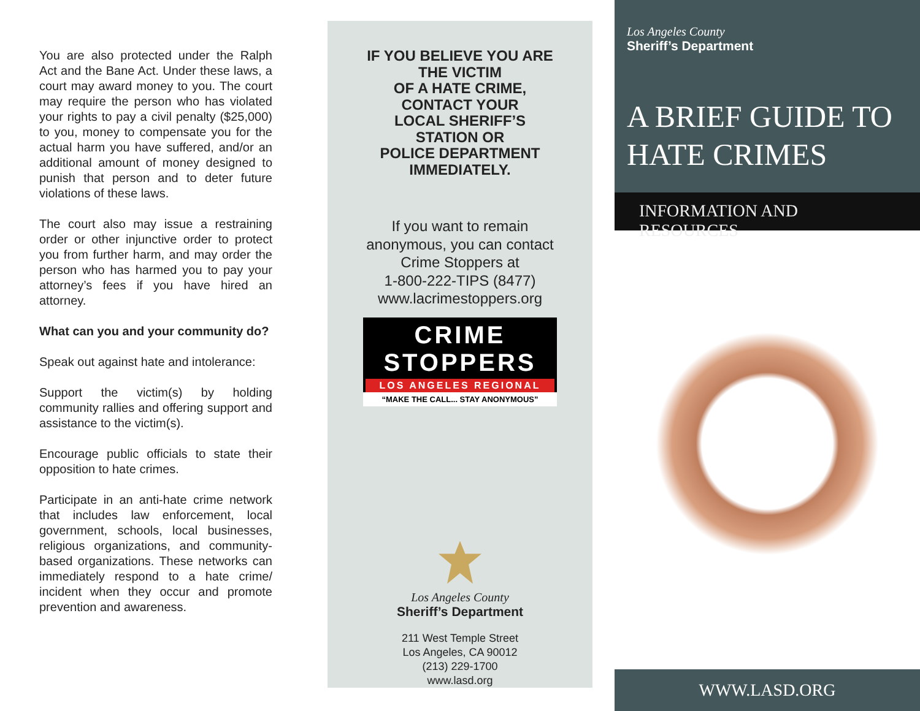You are also protected under the Ralph Act and the Bane Act. Under these laws, a court may award money to you. The court may require the person who has violated your rights to pay a civil penalty ($25,000) to you, money to compensate you for the actual harm you have suffered, and/or an additional amount of money designed to punish that person and to deter future violations of these laws.
The court also may issue a restraining order or other injunctive order to protect you from further harm, and may order the person who has harmed you to pay your attorney’s fees if you have hired an attorney.
What can you and your community do?
Speak out against hate and intolerance:
Support the victim(s) by holding community rallies and offering support and assistance to the victim(s).
Encourage public officials to state their opposition to hate crimes.
Participate in an anti-hate crime network that includes law enforcement, local government, schools, local businesses, religious organizations, and community-based organizations. These networks can immediately respond to a hate crime/ incident when they occur and promote prevention and awareness.
IF YOU BELIEVE YOU ARE
THE VICTIM
OF A HATE CRIME,
CONTACT YOUR
LOCAL SHERIFF’S
STATION OR
POLICE DEPARTMENT
IMMEDIATELY.
If you want to remain
anonymous, you can contact
Crime Stoppers at
1-800-222-TIPS (8477)
www.lacrimestoppers.org
CRIME
STOPPERS
LOS ANGELES REGIONAL
“MAKE THE CALL... STAY ANONYMOUS”
Los Angeles County
Sheriff’s Department
211 West Temple Street
Los Angeles, CA 90012
(213) 229-1700
www.lasd.org
Los Angeles County
Sheriff’s Department
A BRIEF GUIDE TO
HATE CRIMES
INFORMATION AND RESOURCES
WWW.LASD.ORG